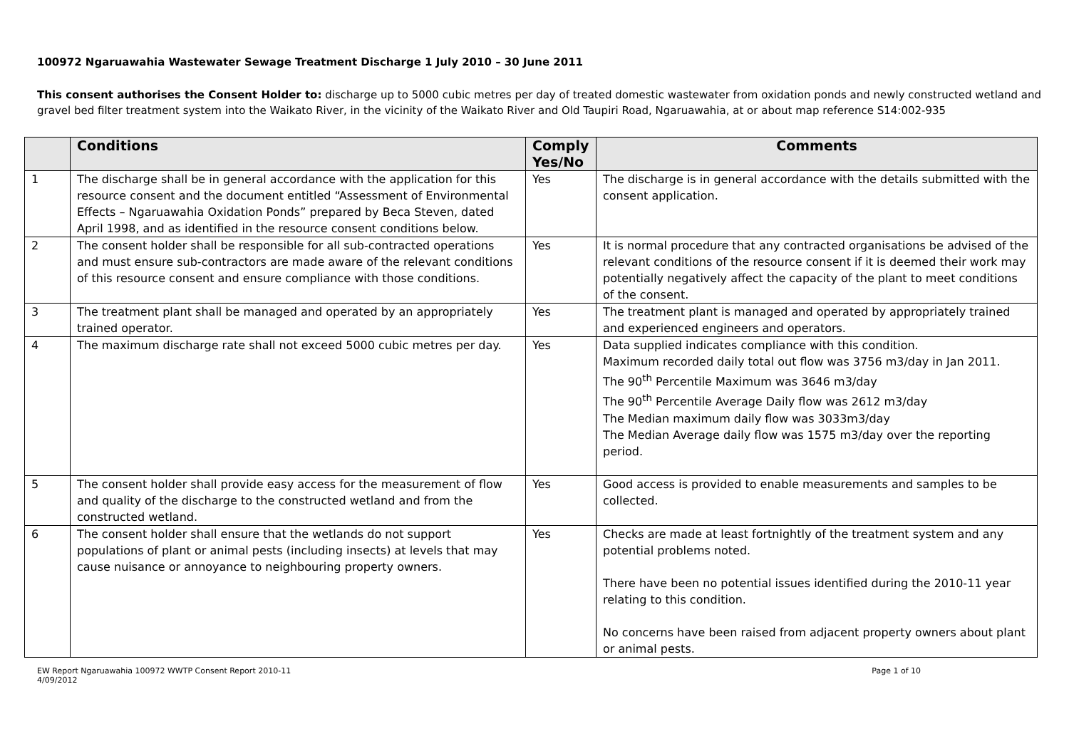100972 Ngaruawahia Wastewater Sewage Treatment Discharge 1 July 2010 – 30 June 2011
This consent authorises the Consent Holder to: discharge up to 5000 cubic metres per day of treated domestic wastewater from oxidation ponds and newly constructed wetland and gravel bed filter treatment system into the Waikato River, in the vicinity of the Waikato River and Old Taupiri Road, Ngaruawahia, at or about map reference S14:002-935
| | Conditions | Comply Yes/No | Comments |
| --- | --- | --- | --- |
| 1 | The discharge shall be in general accordance with the application for this resource consent and the document entitled “Assessment of Environmental Effects – Ngaruawahia Oxidation Ponds” prepared by Beca Steven, dated April 1998, and as identified in the resource consent conditions below. | Yes | The discharge is in general accordance with the details submitted with the consent application. |
| 2 | The consent holder shall be responsible for all sub-contracted operations and must ensure sub-contractors are made aware of the relevant conditions of this resource consent and ensure compliance with those conditions. | Yes | It is normal procedure that any contracted organisations be advised of the relevant conditions of the resource consent if it is deemed their work may potentially negatively affect the capacity of the plant to meet conditions of the consent. |
| 3 | The treatment plant shall be managed and operated by an appropriately trained operator. | Yes | The treatment plant is managed and operated by appropriately trained and experienced engineers and operators. |
| 4 | The maximum discharge rate shall not exceed 5000 cubic metres per day. | Yes | Data supplied indicates compliance with this condition. Maximum recorded daily total out flow was 3756 m3/day in Jan 2011. The 90<sup>th</sup> Percentile Maximum was 3646 m3/day The 90<sup>th</sup> Percentile Average Daily flow was 2612 m3/day The Median maximum daily flow was 3033m3/day The Median Average daily flow was 1575 m3/day over the reporting period. |
| 5 | The consent holder shall provide easy access for the measurement of flow and quality of the discharge to the constructed wetland and from the constructed wetland. | Yes | Good access is provided to enable measurements and samples to be collected. |
| 6 | The consent holder shall ensure that the wetlands do not support populations of plant or animal pests (including insects) at levels that may cause nuisance or annoyance to neighbouring property owners. | Yes | Checks are made at least fortnightly of the treatment system and any potential problems noted. There have been no potential issues identified during the 2010-11 year relating to this condition. No concerns have been raised from adjacent property owners about plant or animal pests. |
EW Report Ngaruawahia 100972 WWTP Consent Report 2010-11
4/09/2012
Page 1 of 10